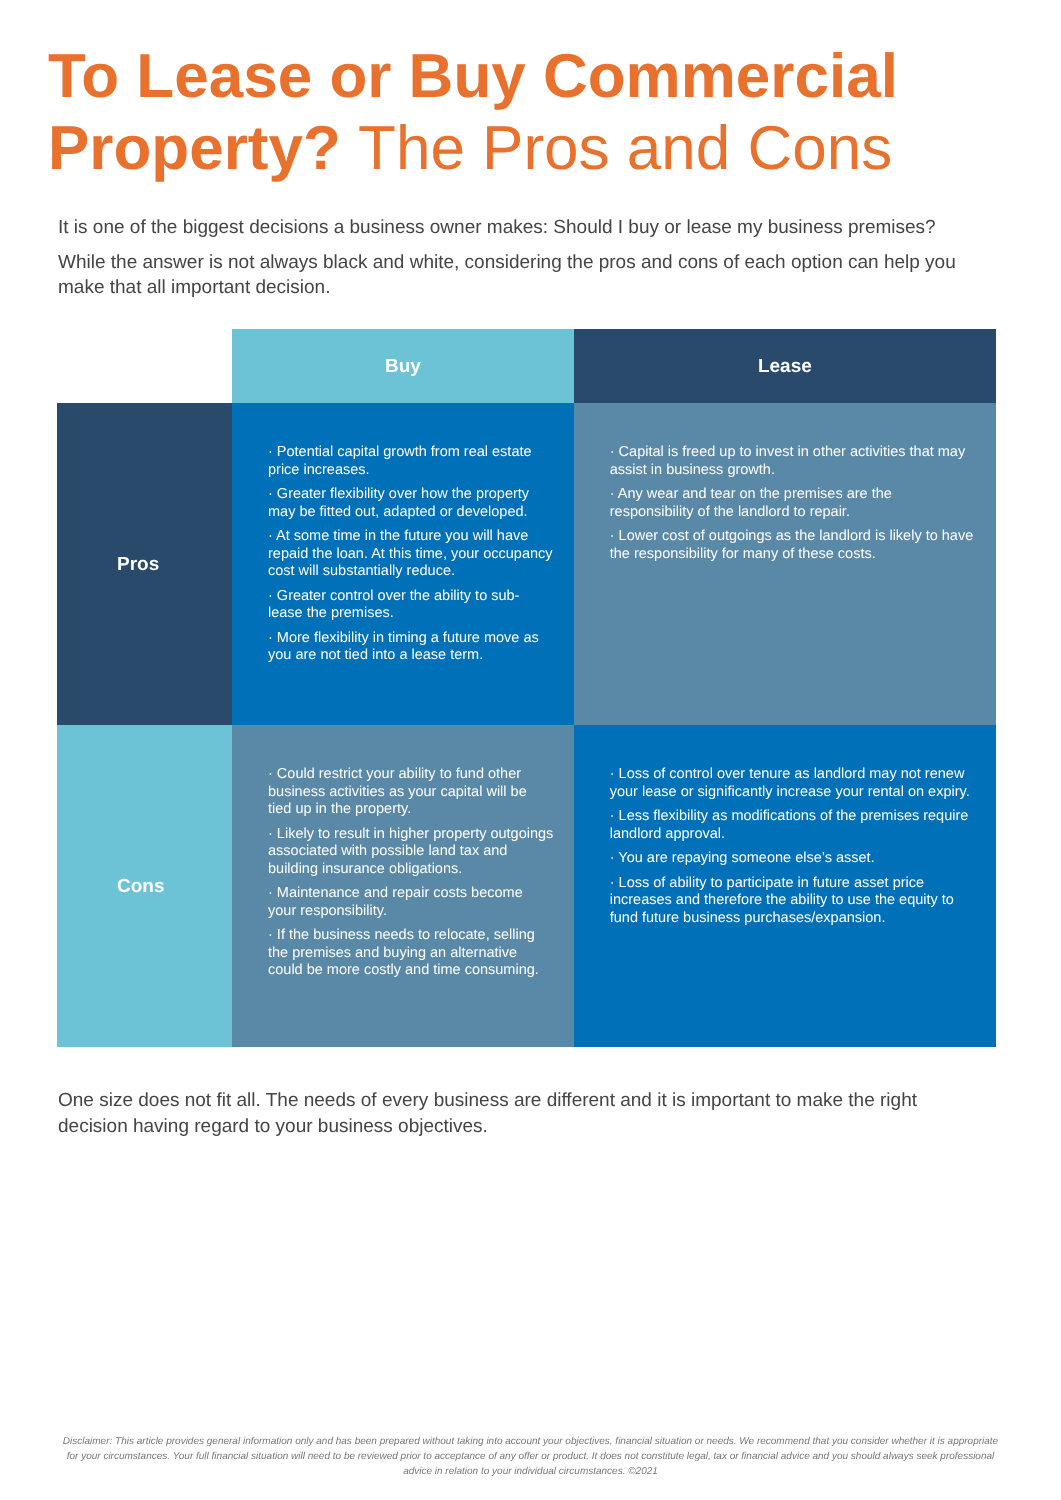To Lease or Buy Commercial
Property? The Pros and Cons
It is one of the biggest decisions a business owner makes: Should I buy or lease my business premises?
While the answer is not always black and white, considering the pros and cons of each option can help you make that all important decision.
| | Buy | Lease |
| --- | --- | --- |
| Pros | · Potential capital growth from real estate price increases. · Greater flexibility over how the property may be fitted out, adapted or developed. · At some time in the future you will have repaid the loan. At this time, your occupancy cost will substantially reduce. · Greater control over the ability to sub-lease the premises. · More flexibility in timing a future move as you are not tied into a lease term. | · Capital is freed up to invest in other activities that may assist in business growth. · Any wear and tear on the premises are the responsibility of the landlord to repair. · Lower cost of outgoings as the landlord is likely to have the responsibility for many of these costs. |
| Cons | · Could restrict your ability to fund other business activities as your capital will be tied up in the property. · Likely to result in higher property outgoings associated with possible land tax and building insurance obligations. · Maintenance and repair costs become your responsibility. · If the business needs to relocate, selling the premises and buying an alternative could be more costly and time consuming. | · Loss of control over tenure as landlord may not renew your lease or significantly increase your rental on expiry. · Less flexibility as modifications of the premises require landlord approval. · You are repaying someone else’s asset. · Loss of ability to participate in future asset price increases and therefore the ability to use the equity to fund future business purchases/expansion. |
One size does not fit all. The needs of every business are different and it is important to make the right decision having regard to your business objectives.
Disclaimer: This article provides general information only and has been prepared without taking into account your objectives, financial situation or needs. We recommend that you consider whether it is appropriate for your circumstances. Your full financial situation will need to be reviewed prior to acceptance of any offer or product. It does not constitute legal, tax or financial advice and you should always seek professional advice in relation to your individual circumstances. ©2021